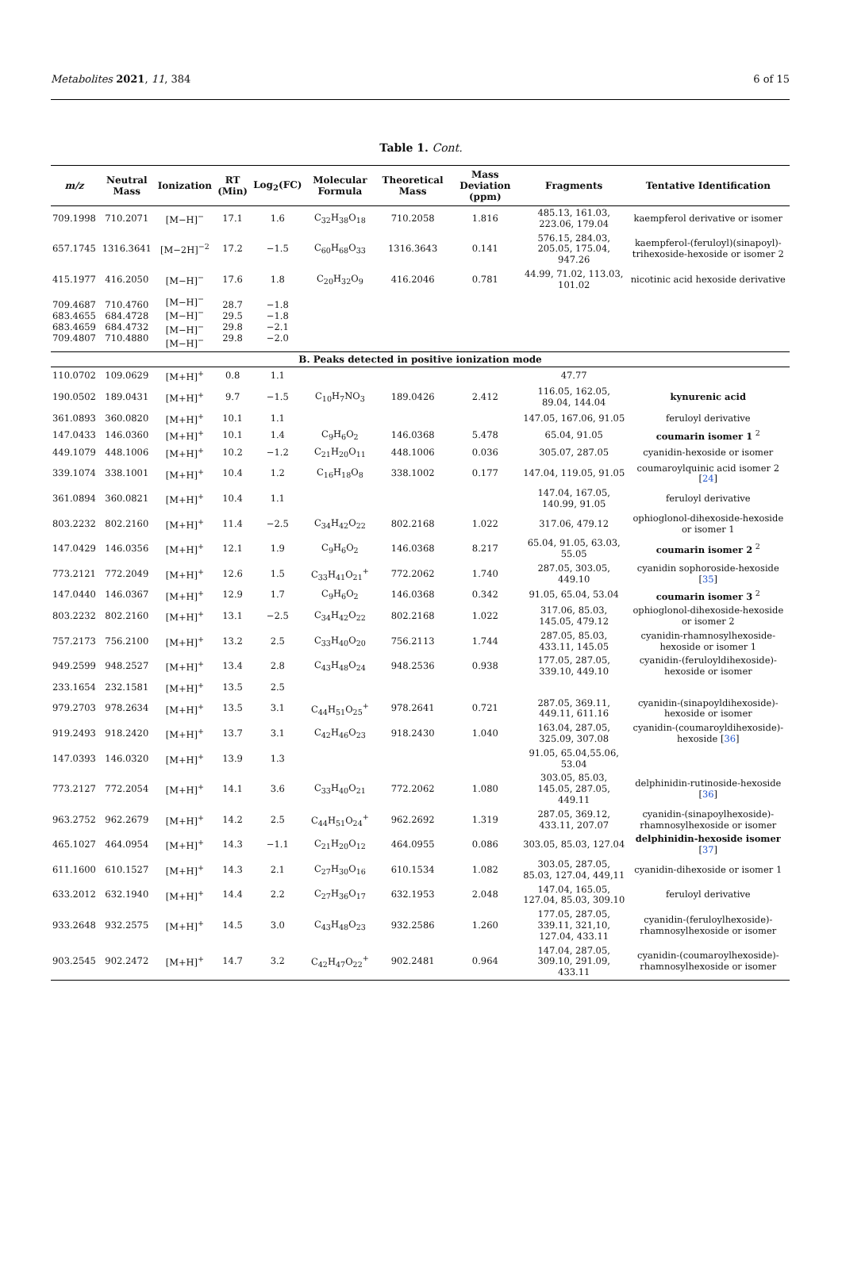Metabolites 2021, 11, 384 6 of 15
Table 1. Cont.
| m/z | Neutral Mass | Ionization | RT (Min) | Log<sub>2</sub>(FC) | Molecular Formula | Theoretical Mass | Mass Deviation (ppm) | Fragments | Tentative Identification |
| --- | --- | --- | --- | --- | --- | --- | --- | --- | --- |
| 709.1998 | 710.2071 | [M−H]<sup>−</sup> | 17.1 | 1.6 | C<sub>32</sub>H<sub>38</sub>O<sub>18</sub> | 710.2058 | 1.816 | 485.13, 161.03, 223.06, 179.04 | kaempferol derivative or isomer |
| 657.1745 | 1316.3641 | [M−2H]<sup>−2</sup> | 17.2 | −1.5 | C<sub>60</sub>H<sub>68</sub>O<sub>33</sub> | 1316.3643 | 0.141 | 576.15, 284.03, 205.05, 175.04, 947.26 | kaempferol-(feruloyl)(sinapoyl)-trihexoside-hexoside or isomer 2 |
| 415.1977 | 416.2050 | [M−H]<sup>−</sup> | 17.6 | 1.8 | C<sub>20</sub>H<sub>32</sub>O<sub>9</sub> | 416.2046 | 0.781 | 44.99, 71.02, 113.03, 101.02 | nicotinic acid hexoside derivative |
| 709.4687 683.4655 683.4659 709.4807 | 710.4760 684.4728 684.4732 710.4880 | [M−H]<sup>−</sup> [M−H]<sup>−</sup> [M−H]<sup>−</sup> [M−H]<sup>−</sup> | 28.7 29.5 29.8 29.8 | −1.8 −1.8 −2.1 −2.0 | | | | | |
| B. Peaks detected in positive ionization mode | | | | | | | | | |
| 110.0702 | 109.0629 | [M+H]<sup>+</sup> | 0.8 | 1.1 | | | | 47.77 | |
| 190.0502 | 189.0431 | [M+H]<sup>+</sup> | 9.7 | −1.5 | C<sub>10</sub>H<sub>7</sub>NO<sub>3</sub> | 189.0426 | 2.412 | 116.05, 162.05, 89.04, 144.04 | kynurenic acid |
| 361.0893 | 360.0820 | [M+H]<sup>+</sup> | 10.1 | 1.1 | | | | 147.05, 167.06, 91.05 | feruloyl derivative |
| 147.0433 | 146.0360 | [M+H]<sup>+</sup> | 10.1 | 1.4 | C<sub>9</sub>H<sub>6</sub>O<sub>2</sub> | 146.0368 | 5.478 | 65.04, 91.05 | coumarin isomer 1 <sup>2</sup> |
| 449.1079 | 448.1006 | [M+H]<sup>+</sup> | 10.2 | −1.2 | C<sub>21</sub>H<sub>20</sub>O<sub>11</sub> | 448.1006 | 0.036 | 305.07, 287.05 | cyanidin-hexoside or isomer |
| 339.1074 | 338.1001 | [M+H]<sup>+</sup> | 10.4 | 1.2 | C<sub>16</sub>H<sub>18</sub>O<sub>8</sub> | 338.1002 | 0.177 | 147.04, 119.05, 91.05 | coumaroylquinic acid isomer 2 [ 24 ] |
| 361.0894 | 360.0821 | [M+H]<sup>+</sup> | 10.4 | 1.1 | | | | 147.04, 167.05, 140.99, 91.05 | feruloyl derivative |
| 803.2232 | 802.2160 | [M+H]<sup>+</sup> | 11.4 | −2.5 | C<sub>34</sub>H<sub>42</sub>O<sub>22</sub> | 802.2168 | 1.022 | 317.06, 479.12 | ophioglonol-dihexoside-hexoside or isomer 1 |
| 147.0429 | 146.0356 | [M+H]<sup>+</sup> | 12.1 | 1.9 | C<sub>9</sub>H<sub>6</sub>O<sub>2</sub> | 146.0368 | 8.217 | 65.04, 91.05, 63.03, 55.05 | coumarin isomer 2 <sup>2</sup> |
| 773.2121 | 772.2049 | [M+H]<sup>+</sup> | 12.6 | 1.5 | C<sub>33</sub>H<sub>41</sub>O<sub>21</sub><sup>+</sup> | 772.2062 | 1.740 | 287.05, 303.05, 449.10 | cyanidin sophoroside-hexoside [ 35 ] |
| 147.0440 | 146.0367 | [M+H]<sup>+</sup> | 12.9 | 1.7 | C<sub>9</sub>H<sub>6</sub>O<sub>2</sub> | 146.0368 | 0.342 | 91.05, 65.04, 53.04 | coumarin isomer 3 <sup>2</sup> |
| 803.2232 | 802.2160 | [M+H]<sup>+</sup> | 13.1 | −2.5 | C<sub>34</sub>H<sub>42</sub>O<sub>22</sub> | 802.2168 | 1.022 | 317.06, 85.03, 145.05, 479.12 | ophioglonol-dihexoside-hexoside or isomer 2 |
| 757.2173 | 756.2100 | [M+H]<sup>+</sup> | 13.2 | 2.5 | C<sub>33</sub>H<sub>40</sub>O<sub>20</sub> | 756.2113 | 1.744 | 287.05, 85.03, 433.11, 145.05 | cyanidin-rhamnosylhexoside-hexoside or isomer 1 |
| 949.2599 | 948.2527 | [M+H]<sup>+</sup> | 13.4 | 2.8 | C<sub>43</sub>H<sub>48</sub>O<sub>24</sub> | 948.2536 | 0.938 | 177.05, 287.05, 339.10, 449.10 | cyanidin-(feruloyldihexoside)-hexoside or isomer |
| 233.1654 | 232.1581 | [M+H]<sup>+</sup> | 13.5 | 2.5 | | | | | |
| 979.2703 | 978.2634 | [M+H]<sup>+</sup> | 13.5 | 3.1 | C<sub>44</sub>H<sub>51</sub>O<sub>25</sub><sup>+</sup> | 978.2641 | 0.721 | 287.05, 369.11, 449.11, 611.16 | cyanidin-(sinapoyldihexoside)-hexoside or isomer |
| 919.2493 | 918.2420 | [M+H]<sup>+</sup> | 13.7 | 3.1 | C<sub>42</sub>H<sub>46</sub>O<sub>23</sub> | 918.2430 | 1.040 | 163.04, 287.05, 325.09, 307.08 | cyanidin-(coumaroyldihexoside)-hexoside [ 36 ] |
| 147.0393 | 146.0320 | [M+H]<sup>+</sup> | 13.9 | 1.3 | | | | 91.05, 65.04,55.06, 53.04 | |
| 773.2127 | 772.2054 | [M+H]<sup>+</sup> | 14.1 | 3.6 | C<sub>33</sub>H<sub>40</sub>O<sub>21</sub> | 772.2062 | 1.080 | 303.05, 85.03, 145.05, 287.05, 449.11 | delphinidin-rutinoside-hexoside [ 36 ] |
| 963.2752 | 962.2679 | [M+H]<sup>+</sup> | 14.2 | 2.5 | C<sub>44</sub>H<sub>51</sub>O<sub>24</sub><sup>+</sup> | 962.2692 | 1.319 | 287.05, 369.12, 433.11, 207.07 | cyanidin-(sinapoylhexoside)-rhamnosylhexoside or isomer |
| 465.1027 | 464.0954 | [M+H]<sup>+</sup> | 14.3 | −1.1 | C<sub>21</sub>H<sub>20</sub>O<sub>12</sub> | 464.0955 | 0.086 | 303.05, 85.03, 127.04 | delphinidin-hexoside isomer [ 37 ] |
| 611.1600 | 610.1527 | [M+H]<sup>+</sup> | 14.3 | 2.1 | C<sub>27</sub>H<sub>30</sub>O<sub>16</sub> | 610.1534 | 1.082 | 303.05, 287.05, 85.03, 127.04, 449,11 | cyanidin-dihexoside or isomer 1 |
| 633.2012 | 632.1940 | [M+H]<sup>+</sup> | 14.4 | 2.2 | C<sub>27</sub>H<sub>36</sub>O<sub>17</sub> | 632.1953 | 2.048 | 147.04, 165.05, 127.04, 85.03, 309.10 | feruloyl derivative |
| 933.2648 | 932.2575 | [M+H]<sup>+</sup> | 14.5 | 3.0 | C<sub>43</sub>H<sub>48</sub>O<sub>23</sub> | 932.2586 | 1.260 | 177.05, 287.05, 339.11, 321,10, 127.04, 433.11 | cyanidin-(feruloylhexoside)-rhamnosylhexoside or isomer |
| 903.2545 | 902.2472 | [M+H]<sup>+</sup> | 14.7 | 3.2 | C<sub>42</sub>H<sub>47</sub>O<sub>22</sub><sup>+</sup> | 902.2481 | 0.964 | 147.04, 287.05, 309.10, 291.09, 433.11 | cyanidin-(coumaroylhexoside)-rhamnosylhexoside or isomer |